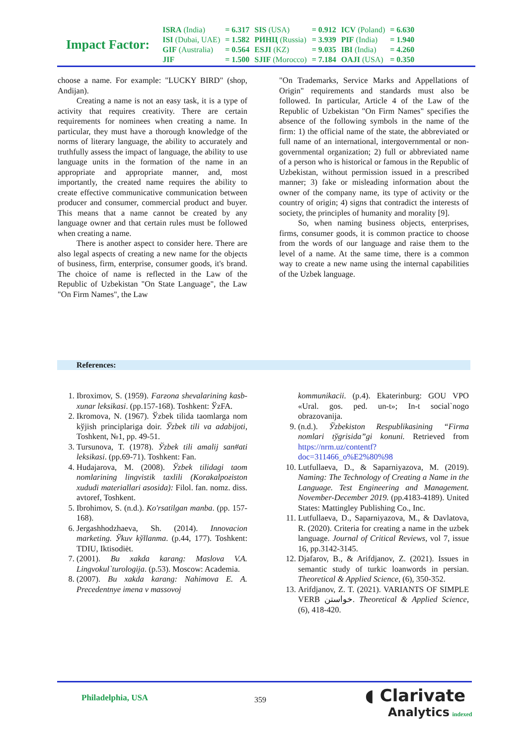Impact Factor:
| ISRA (India) | = 6.317 | SIS (USA) | = 0.912 | ICV (Poland) | = 6.630 |
| ISI (Dubai, UAE) | = 1.582 | РИНЦ (Russia) | = 3.939 | PIF (India) | = 1.940 |
| GIF (Australia) | = 0.564 | ESJI (KZ) | = 9.035 | IBI (India) | = 4.260 |
| JIF | = 1.500 | SJIF (Morocco) | = 7.184 | OAJI (USA) | = 0.350 |
choose a name. For example: "LUCKY BIRD" (shop, Andijan).
Creating a name is not an easy task, it is a type of activity that requires creativity. There are certain requirements for nominees when creating a name. In particular, they must have a thorough knowledge of the norms of literary language, the ability to accurately and truthfully assess the impact of language, the ability to use language units in the formation of the name in an appropriate and appropriate manner, and, most importantly, the created name requires the ability to create effective communicative communication between producer and consumer, commercial product and buyer. This means that a name cannot be created by any language owner and that certain rules must be followed when creating a name.
There is another aspect to consider here. There are also legal aspects of creating a new name for the objects of business, firm, enterprise, consumer goods, it's brand. The choice of name is reflected in the Law of the Republic of Uzbekistan "On State Language", the Law "On Firm Names", the Law
"On Trademarks, Service Marks and Appellations of Origin" requirements and standards must also be followed. In particular, Article 4 of the Law of the Republic of Uzbekistan "On Firm Names" specifies the absence of the following symbols in the name of the firm: 1) the official name of the state, the abbreviated or full name of an international, intergovernmental or non-governmental organization; 2) full or abbreviated name of a person who is historical or famous in the Republic of Uzbekistan, without permission issued in a prescribed manner; 3) fake or misleading information about the owner of the company name, its type of activity or the country of origin; 4) signs that contradict the interests of society, the principles of humanity and morality [9].
So, when naming business objects, enterprises, firms, consumer goods, it is common practice to choose from the words of our language and raise them to the level of a name. At the same time, there is a common way to create a new name using the internal capabilities of the Uzbek language.
References:
1. Ibroximov, S. (1959). Farғona shevalarining kasb-xunar leksikasi. (pp.157-168). Toshkent: ЎzFA.
2. Ikromova, N. (1967). Ўzbek tilida taomlarga nom kўjish principlariga doir. Ўzbek tili va adabijoti, Toshkent, №1, pp. 49-51.
3. Tursunova, T. (1978). Ўzbek tili amalij san#ati leksikasi. (pp.69-71). Toshkent: Fan.
4. Hudajarova, M. (2008). Ўzbek tilidagi taom nomlarining lingvistik taxlili (Korakalpoғiston xududi materiallari asosida): Filol. fan. nomz. diss. avtoref, Toshkent.
5. Ibrohimov, S. (n.d.). Ko'rsatilgan manba. (pp. 157-168).
6. Jergashhodzhaeva, Sh. (2014). Innovacion marketing. Ўkuv kўllanma. (p.44, 177). Toshkent: TDIU, Iktisodiėt.
7. (2001). Bu xakda karang: Maslova V.A. Lingvokul`turologija. (p.53). Moscow: Academia.
8. (2007). Bu xakda karang: Nahimova E. A. Precedentnye imena v massovoj
kommunikacii. (p.4). Ekaterinburg: GOU VPO «Ural. gos. ped. un-t»; In-t social`nogo obrazovanija.
9. (n.d.). Ўzbekiston Respublikasining “Firma nomlari tўgrisida”gi konuni. Retrieved from https://nrm.uz/contentf?doc=311466_o%E2%80%98
10. Lutfullaeva, D., & Saparniyazova, M. (2019). Naming: The Technology of Creating a Name in the Language. Test Engineering and Management. November-December 2019. (pp.4183-4189). United States: Mattingley Publishing Co., Inc.
11. Lutfullaeva, D., Saparniyazova, M., & Davlatova, R. (2020). Criteria for creating a name in the uzbek language. Journal of Critical Reviews, vol 7, issue 16, pp.3142-3145.
12. Djafarov, B., & Arifdjanov, Z. (2021). Issues in semantic study of turkic loanwords in persian. Theoretical & Applied Science, (6), 350-352.
13. Arifdjanov, Z. T. (2021). VARIANTS OF SIMPLE VERB خواستن. Theoretical & Applied Science, (6), 418-420.
Philadelphia, USA 359
◖ Clarivate
Analytics indexed